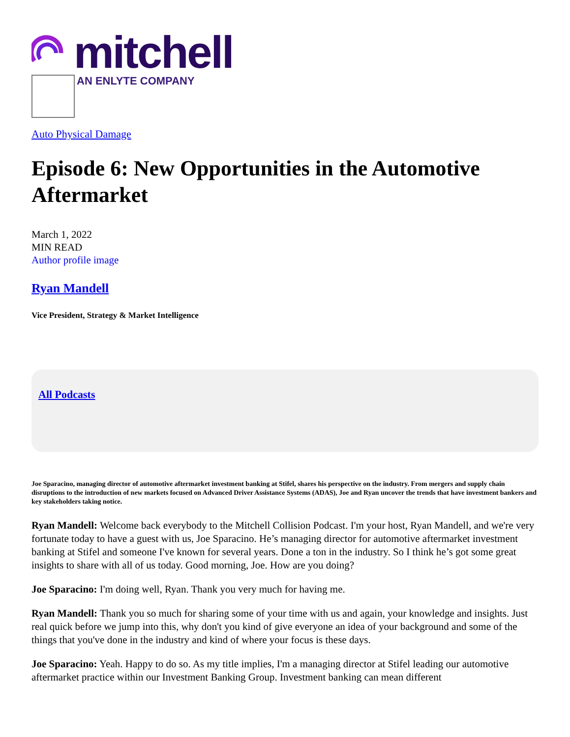mitchell
AN ENLYTE COMPANY
Auto Physical Damage
Episode 6: New Opportunities in the Automotive Aftermarket
March 1, 2022
MIN READ
Author profile image
Ryan Mandell
Vice President, Strategy & Market Intelligence
All Podcasts
Joe Sparacino, managing director of automotive aftermarket investment banking at Stifel, shares his perspective on the industry. From mergers and supply chain disruptions to the introduction of new markets focused on Advanced Driver Assistance Systems (ADAS), Joe and Ryan uncover the trends that have investment bankers and key stakeholders taking notice.
Ryan Mandell: Welcome back everybody to the Mitchell Collision Podcast. I'm your host, Ryan Mandell, and we're very fortunate today to have a guest with us, Joe Sparacino. He’s managing director for automotive aftermarket investment banking at Stifel and someone I've known for several years. Done a ton in the industry. So I think he’s got some great insights to share with all of us today. Good morning, Joe. How are you doing?
Joe Sparacino: I'm doing well, Ryan. Thank you very much for having me.
Ryan Mandell: Thank you so much for sharing some of your time with us and again, your knowledge and insights. Just real quick before we jump into this, why don't you kind of give everyone an idea of your background and some of the things that you've done in the industry and kind of where your focus is these days.
Joe Sparacino: Yeah. Happy to do so. As my title implies, I'm a managing director at Stifel leading our automotive aftermarket practice within our Investment Banking Group. Investment banking can mean different